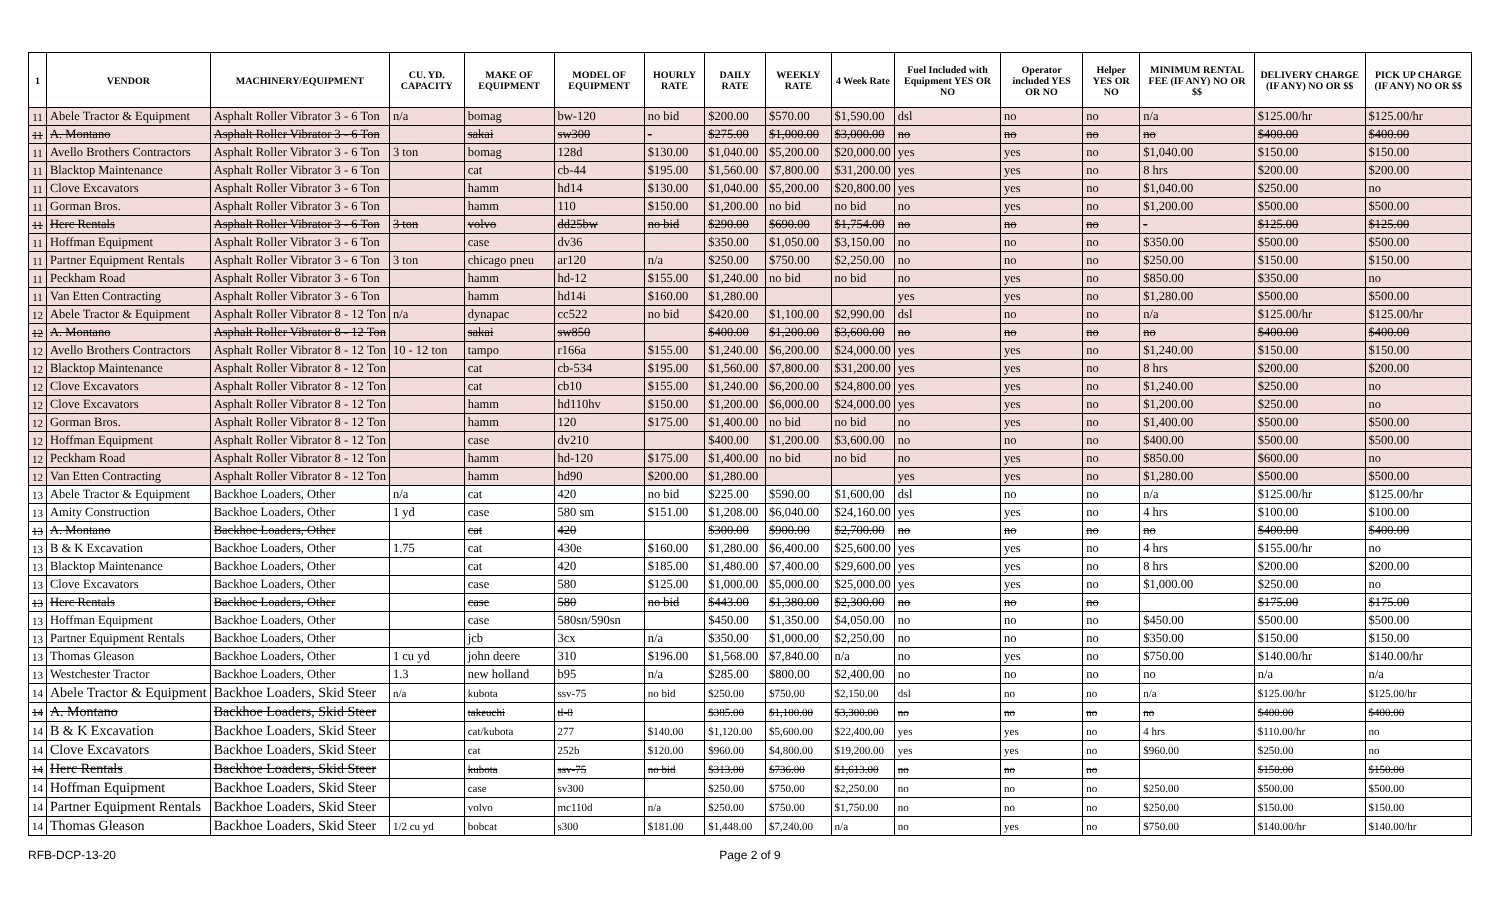| 1 | VENDOR | MACHINERY/EQUIPMENT | CU. YD. CAPACITY | MAKE OF EQUIPMENT | MODEL OF EQUIPMENT | HOURLY RATE | DAILY RATE | WEEKLY RATE | 4 Week Rate | Fuel Included with Equipment YES OR NO | Operator included YES OR NO | Helper YES OR NO | MINIMUM RENTAL FEE (IF ANY) NO OR $$ | DELIVERY CHARGE (IF ANY) NO OR $$ | PICK UP CHARGE (IF ANY) NO OR $$ |
| --- | --- | --- | --- | --- | --- | --- | --- | --- | --- | --- | --- | --- | --- | --- | --- |
| 11 | Abele Tractor & Equipment | Asphalt Roller Vibrator 3 - 6 Ton | n/a | bomag | bw-120 | no bid | $200.00 | $570.00 | $1,590.00 | dsl | no | no | n/a | $125.00/hr | $125.00/hr |
| 11 | A. Montano | Asphalt Roller Vibrator 3 - 6 Ton | | sakai | sw300 | - | $275.00 | $1,000.00 | $3,000.00 | no | no | no | no | $400.00 | $400.00 |
| 11 | Avello Brothers Contractors | Asphalt Roller Vibrator 3 - 6 Ton | 3 ton | bomag | 128d | $130.00 | $1,040.00 | $5,200.00 | $20,000.00 | yes | yes | no | $1,040.00 | $150.00 | $150.00 |
| 11 | Blacktop Maintenance | Asphalt Roller Vibrator 3 - 6 Ton | | cat | cb-44 | $195.00 | $1,560.00 | $7,800.00 | $31,200.00 | yes | yes | no | 8 hrs | $200.00 | $200.00 |
| 11 | Clove Excavators | Asphalt Roller Vibrator 3 - 6 Ton | | hamm | hd14 | $130.00 | $1,040.00 | $5,200.00 | $20,800.00 | yes | yes | no | $1,040.00 | $250.00 | no |
| 11 | Gorman Bros. | Asphalt Roller Vibrator 3 - 6 Ton | | hamm | 110 | $150.00 | $1,200.00 | no bid | no bid | no | yes | no | $1,200.00 | $500.00 | $500.00 |
| 11 | Herc Rentals | Asphalt Roller Vibrator 3 - 6 Ton | 3 ton | volvo | dd25bw | no bid | $290.00 | $690.00 | $1,754.00 | no | no | no | - | $125.00 | $125.00 |
| 11 | Hoffman Equipment | Asphalt Roller Vibrator 3 - 6 Ton | | case | dv36 | | $350.00 | $1,050.00 | $3,150.00 | no | no | no | $350.00 | $500.00 | $500.00 |
| 11 | Partner Equipment Rentals | Asphalt Roller Vibrator 3 - 6 Ton | 3 ton | chicago pneu | ar120 | n/a | $250.00 | $750.00 | $2,250.00 | no | no | no | $250.00 | $150.00 | $150.00 |
| 11 | Peckham Road | Asphalt Roller Vibrator 3 - 6 Ton | | hamm | hd-12 | $155.00 | $1,240.00 | no bid | no bid | no | yes | no | $850.00 | $350.00 | no |
| 11 | Van Etten Contracting | Asphalt Roller Vibrator 3 - 6 Ton | | hamm | hd14i | $160.00 | $1,280.00 | | | yes | yes | no | $1,280.00 | $500.00 | $500.00 |
| 12 | Abele Tractor & Equipment | Asphalt Roller Vibrator 8 - 12 Ton | n/a | dynapac | cc522 | no bid | $420.00 | $1,100.00 | $2,990.00 | dsl | no | no | n/a | $125.00/hr | $125.00/hr |
| 12 | A. Montano | Asphalt Roller Vibrator 8 - 12 Ton | | sakai | sw850 | | $400.00 | $1,200.00 | $3,600.00 | no | no | no | no | $400.00 | $400.00 |
| 12 | Avello Brothers Contractors | Asphalt Roller Vibrator 8 - 12 Ton | 10 - 12 ton | tampo | r166a | $155.00 | $1,240.00 | $6,200.00 | $24,000.00 | yes | yes | no | $1,240.00 | $150.00 | $150.00 |
| 12 | Blacktop Maintenance | Asphalt Roller Vibrator 8 - 12 Ton | | cat | cb-534 | $195.00 | $1,560.00 | $7,800.00 | $31,200.00 | yes | yes | no | 8 hrs | $200.00 | $200.00 |
| 12 | Clove Excavators | Asphalt Roller Vibrator 8 - 12 Ton | | cat | cb10 | $155.00 | $1,240.00 | $6,200.00 | $24,800.00 | yes | yes | no | $1,240.00 | $250.00 | no |
| 12 | Clove Excavators | Asphalt Roller Vibrator 8 - 12 Ton | | hamm | hd110hv | $150.00 | $1,200.00 | $6,000.00 | $24,000.00 | yes | yes | no | $1,200.00 | $250.00 | no |
| 12 | Gorman Bros. | Asphalt Roller Vibrator 8 - 12 Ton | | hamm | 120 | $175.00 | $1,400.00 | no bid | no bid | no | yes | no | $1,400.00 | $500.00 | $500.00 |
| 12 | Hoffman Equipment | Asphalt Roller Vibrator 8 - 12 Ton | | case | dv210 | | $400.00 | $1,200.00 | $3,600.00 | no | no | no | $400.00 | $500.00 | $500.00 |
| 12 | Peckham Road | Asphalt Roller Vibrator 8 - 12 Ton | | hamm | hd-120 | $175.00 | $1,400.00 | no bid | no bid | no | yes | no | $850.00 | $600.00 | no |
| 12 | Van Etten Contracting | Asphalt Roller Vibrator 8 - 12 Ton | | hamm | hd90 | $200.00 | $1,280.00 | | | yes | yes | no | $1,280.00 | $500.00 | $500.00 |
| 13 | Abele Tractor & Equipment | Backhoe Loaders, Other | n/a | cat | 420 | no bid | $225.00 | $590.00 | $1,600.00 | dsl | no | no | n/a | $125.00/hr | $125.00/hr |
| 13 | Amity Construction | Backhoe Loaders, Other | 1 yd | case | 580 sm | $151.00 | $1,208.00 | $6,040.00 | $24,160.00 | yes | yes | no | 4 hrs | $100.00 | $100.00 |
| 13 | A. Montano | Backhoe Loaders, Other | | cat | 420 | | $300.00 | $900.00 | $2,700.00 | no | no | no | no | $400.00 | $400.00 |
| 13 | B & K Excavation | Backhoe Loaders, Other | 1.75 | cat | 430e | $160.00 | $1,280.00 | $6,400.00 | $25,600.00 | yes | yes | no | 4 hrs | $155.00/hr | no |
| 13 | Blacktop Maintenance | Backhoe Loaders, Other | | cat | 420 | $185.00 | $1,480.00 | $7,400.00 | $29,600.00 | yes | yes | no | 8 hrs | $200.00 | $200.00 |
| 13 | Clove Excavators | Backhoe Loaders, Other | | case | 580 | $125.00 | $1,000.00 | $5,000.00 | $25,000.00 | yes | yes | no | $1,000.00 | $250.00 | no |
| 13 | Herc Rentals | Backhoe Loaders, Other | | case | 580 | no bid | $443.00 | $1,380.00 | $2,300.00 | no | no | no | | $175.00 | $175.00 |
| 13 | Hoffman Equipment | Backhoe Loaders, Other | | case | 580sn/590sn | | $450.00 | $1,350.00 | $4,050.00 | no | no | no | $450.00 | $500.00 | $500.00 |
| 13 | Partner Equipment Rentals | Backhoe Loaders, Other | | jcb | 3cx | n/a | $350.00 | $1,000.00 | $2,250.00 | no | no | no | $350.00 | $150.00 | $150.00 |
| 13 | Thomas Gleason | Backhoe Loaders, Other | 1 cu yd | john deere | 310 | $196.00 | $1,568.00 | $7,840.00 | n/a | no | yes | no | $750.00 | $140.00/hr | $140.00/hr |
| 13 | Westchester Tractor | Backhoe Loaders, Other | 1.3 | new holland | b95 | n/a | $285.00 | $800.00 | $2,400.00 | no | no | no | no | n/a | n/a |
| 14 | Abele Tractor & Equipment | Backhoe Loaders, Skid Steer | n/a | kubota | ssv-75 | no bid | $250.00 | $750.00 | $2,150.00 | dsl | no | no | n/a | $125.00/hr | $125.00/hr |
| 14 | A. Montano | Backhoe Loaders, Skid Steer | | takeuchi | tl-8 | | $385.00 | $1,100.00 | $3,300.00 | no | no | no | no | $400.00 | $400.00 |
| 14 | B & K Excavation | Backhoe Loaders, Skid Steer | | cat/kubota | 277 | $140.00 | $1,120.00 | $5,600.00 | $22,400.00 | yes | yes | no | 4 hrs | $110.00/hr | no |
| 14 | Clove Excavators | Backhoe Loaders, Skid Steer | | cat | 252b | $120.00 | $960.00 | $4,800.00 | $19,200.00 | yes | yes | no | $960.00 | $250.00 | no |
| 14 | Herc Rentals | Backhoe Loaders, Skid Steer | | kubota | ssv-75 | no bid | $313.00 | $736.00 | $1,613.00 | no | no | no | | $150.00 | $150.00 |
| 14 | Hoffman Equipment | Backhoe Loaders, Skid Steer | | case | sv300 | | $250.00 | $750.00 | $2,250.00 | no | no | no | $250.00 | $500.00 | $500.00 |
| 14 | Partner Equipment Rentals | Backhoe Loaders, Skid Steer | | volvo | mc110d | n/a | $250.00 | $750.00 | $1,750.00 | no | no | no | $250.00 | $150.00 | $150.00 |
| 14 | Thomas Gleason | Backhoe Loaders, Skid Steer | 1/2 cu yd | bobcat | s300 | $181.00 | $1,448.00 | $7,240.00 | n/a | no | yes | no | $750.00 | $140.00/hr | $140.00/hr |
RFB-DCP-13-20 Page 2 of 9